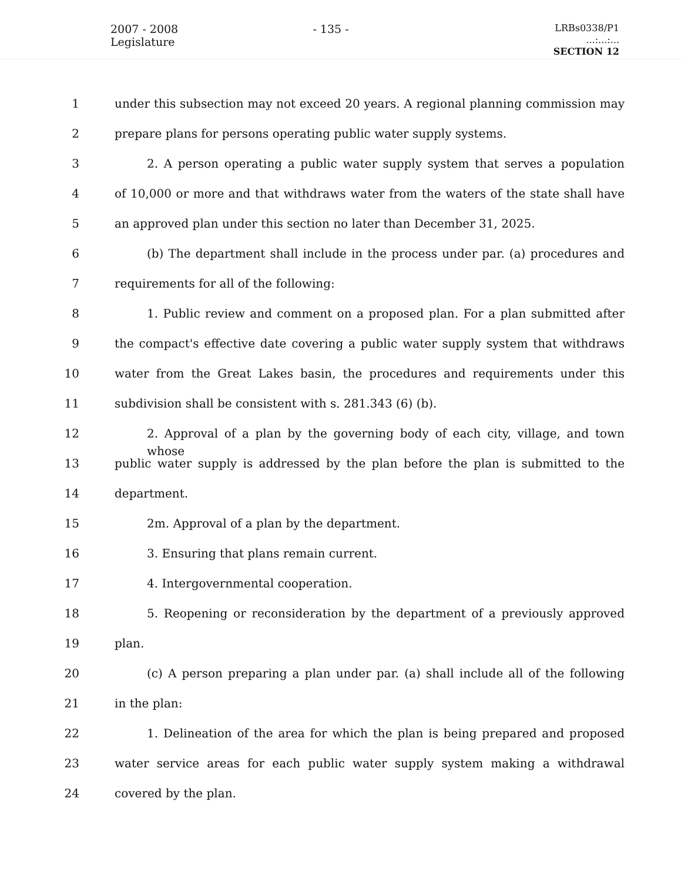2007 - 2008 Legislature
- 135 -
LRBs0338/P1
...:...:...
SECTION 12
1 under this subsection may not exceed 20 years. A regional planning commission may
2 prepare plans for persons operating public water supply systems.
3 2. A person operating a public water supply system that serves a population
4 of 10,000 or more and that withdraws water from the waters of the state shall have
5 an approved plan under this section no later than December 31, 2025.
6 (b) The department shall include in the process under par. (a) procedures and
7 requirements for all of the following:
8 1. Public review and comment on a proposed plan. For a plan submitted after
9 the compact's effective date covering a public water supply system that withdraws
10 water from the Great Lakes basin, the procedures and requirements under this
11 subdivision shall be consistent with s. 281.343 (6) (b).
12 2. Approval of a plan by the governing body of each city, village, and town whose
13 public water supply is addressed by the plan before the plan is submitted to the
14 department.
15 2m. Approval of a plan by the department.
16 3. Ensuring that plans remain current.
17 4. Intergovernmental cooperation.
18 5. Reopening or reconsideration by the department of a previously approved
19 plan.
20 (c) A person preparing a plan under par. (a) shall include all of the following
21 in the plan:
22 1. Delineation of the area for which the plan is being prepared and proposed
23 water service areas for each public water supply system making a withdrawal
24 covered by the plan.